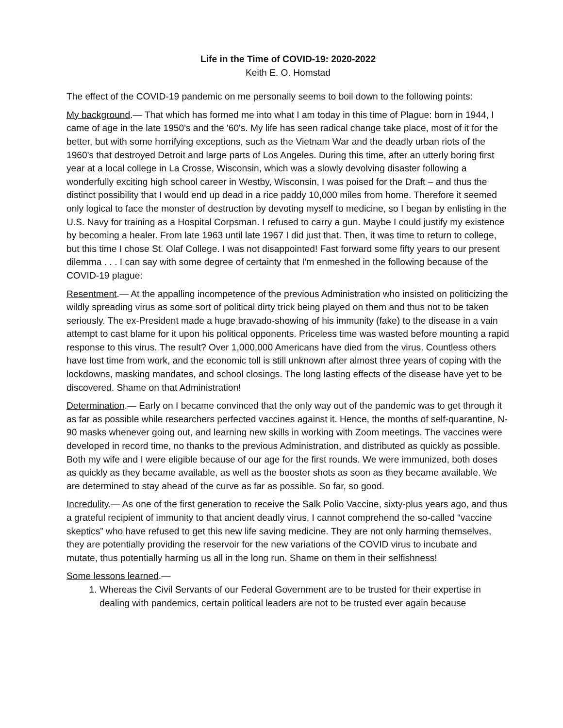Life in the Time of COVID-19: 2020-2022
Keith E. O. Homstad
The effect of the COVID-19 pandemic on me personally seems to boil down to the following points:
My background.— That which has formed me into what I am today in this time of Plague: born in 1944, I came of age in the late 1950's and the '60's. My life has seen radical change take place, most of it for the better, but with some horrifying exceptions, such as the Vietnam War and the deadly urban riots of the 1960's that destroyed Detroit and large parts of Los Angeles. During this time, after an utterly boring first year at a local college in La Crosse, Wisconsin, which was a slowly devolving disaster following a wonderfully exciting high school career in Westby, Wisconsin, I was poised for the Draft – and thus the distinct possibility that I would end up dead in a rice paddy 10,000 miles from home. Therefore it seemed only logical to face the monster of destruction by devoting myself to medicine, so I began by enlisting in the U.S. Navy for training as a Hospital Corpsman. I refused to carry a gun. Maybe I could justify my existence by becoming a healer. From late 1963 until late 1967 I did just that. Then, it was time to return to college, but this time I chose St. Olaf College. I was not disappointed! Fast forward some fifty years to our present dilemma . . . I can say with some degree of certainty that I'm enmeshed in the following because of the COVID-19 plague:
Resentment.— At the appalling incompetence of the previous Administration who insisted on politicizing the wildly spreading virus as some sort of political dirty trick being played on them and thus not to be taken seriously. The ex-President made a huge bravado-showing of his immunity (fake) to the disease in a vain attempt to cast blame for it upon his political opponents. Priceless time was wasted before mounting a rapid response to this virus. The result? Over 1,000,000 Americans have died from the virus. Countless others have lost time from work, and the economic toll is still unknown after almost three years of coping with the lockdowns, masking mandates, and school closings. The long lasting effects of the disease have yet to be discovered. Shame on that Administration!
Determination.— Early on I became convinced that the only way out of the pandemic was to get through it as far as possible while researchers perfected vaccines against it. Hence, the months of self-quarantine, N-90 masks whenever going out, and learning new skills in working with Zoom meetings. The vaccines were developed in record time, no thanks to the previous Administration, and distributed as quickly as possible. Both my wife and I were eligible because of our age for the first rounds. We were immunized, both doses as quickly as they became available, as well as the booster shots as soon as they became available. We are determined to stay ahead of the curve as far as possible. So far, so good.
Incredulity.— As one of the first generation to receive the Salk Polio Vaccine, sixty-plus years ago, and thus a grateful recipient of immunity to that ancient deadly virus, I cannot comprehend the so-called “vaccine skeptics” who have refused to get this new life saving medicine. They are not only harming themselves, they are potentially providing the reservoir for the new variations of the COVID virus to incubate and mutate, thus potentially harming us all in the long run. Shame on them in their selfishness!
Some lessons learned.—
1. Whereas the Civil Servants of our Federal Government are to be trusted for their expertise in dealing with pandemics, certain political leaders are not to be trusted ever again because